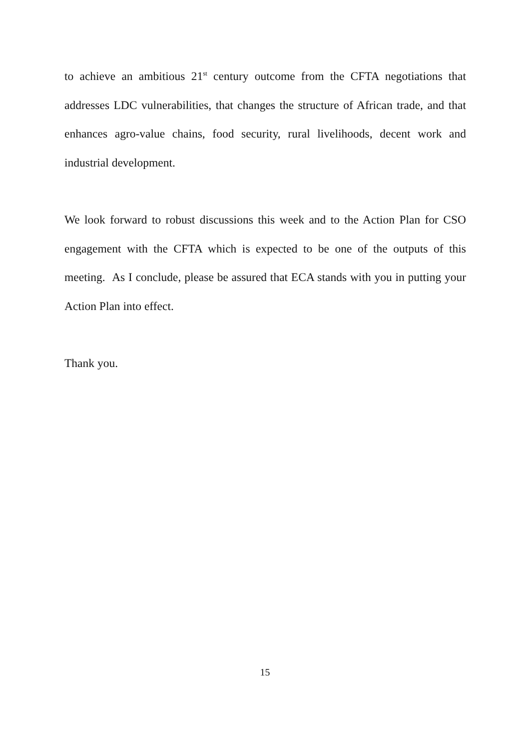to achieve an ambitious 21<sup>st</sup> century outcome from the CFTA negotiations that addresses LDC vulnerabilities, that changes the structure of African trade, and that enhances agro-value chains, food security, rural livelihoods, decent work and industrial development.
We look forward to robust discussions this week and to the Action Plan for CSO engagement with the CFTA which is expected to be one of the outputs of this meeting. As I conclude, please be assured that ECA stands with you in putting your Action Plan into effect.
Thank you.
15